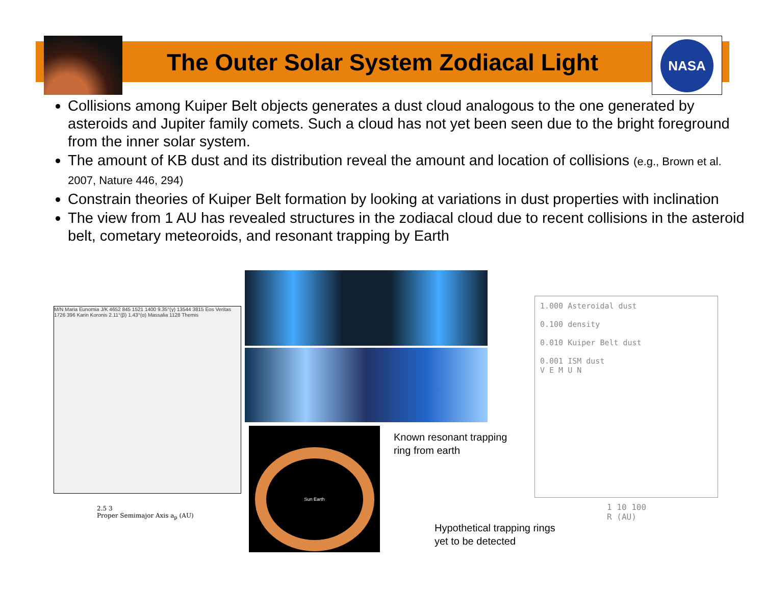NASA
The Outer Solar System Zodiacal Light
Collisions among Kuiper Belt objects generates a dust cloud analogous to the one generated by asteroids and Jupiter family comets. Such a cloud has not yet been seen due to the bright foreground from the inner solar system.
The amount of KB dust and its distribution reveal the amount and location of collisions (e.g., Brown et al. 2007, Nature 446, 294)
Constrain theories of Kuiper Belt formation by looking at variations in dust properties with inclination
The view from 1 AU has revealed structures in the zodiacal cloud due to recent collisions in the asteroid belt, cometary meteoroids, and resonant trapping by Earth
M/N Maria Eunomia J/K 4652 845 1521 1400 9.35°(γ) 13544 3815 Eos Veritas 1726 396 Karin Koronis 2.11°(β) 1.43°(α) Massalia 1128 Themis
2.5 3
Proper Semimajor Axis a<sub>p</sub> (AU)
Sun Earth
Known resonant trapping
ring from earth
1.000 Asteroidal dust
0.100 density
0.010 Kuiper Belt dust
0.001 ISM dust
V E M U N
1 10 100
R (AU)
Hypothetical trapping rings
yet to be detected